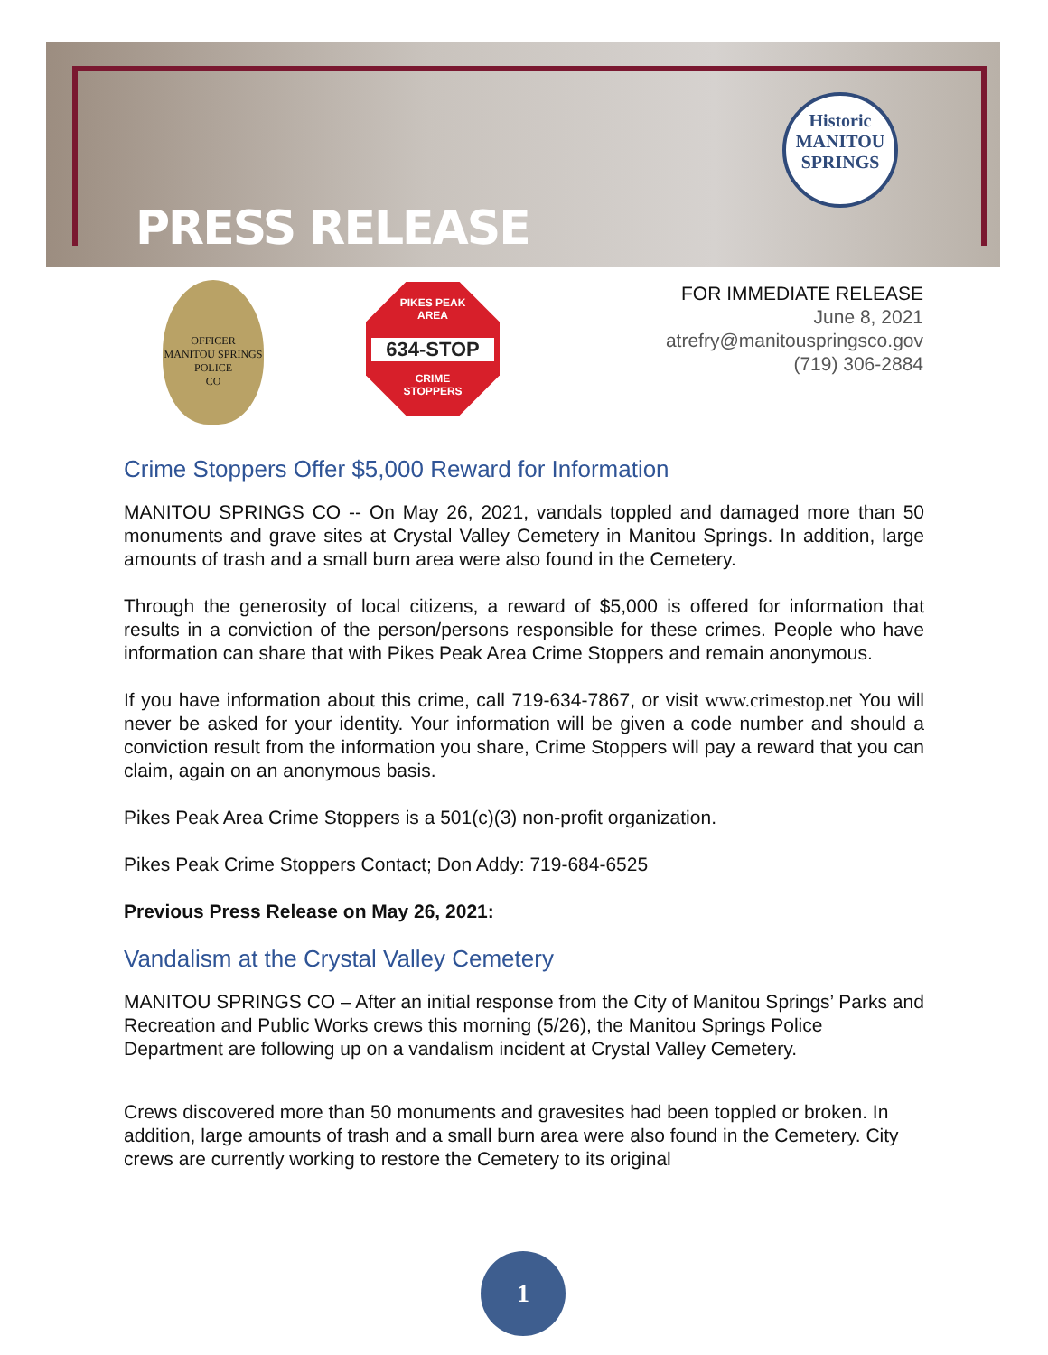PRESS RELEASE
Historic
MANITOU
SPRINGS
OFFICER
MANITOU SPRINGS
POLICE
CO
PIKES PEAK
AREA
634-STOP
CRIME
STOPPERS
FOR IMMEDIATE RELEASE
June 8, 2021
atrefry@manitouspringsco.gov
(719) 306-2884
Crime Stoppers Offer $5,000 Reward for Information
MANITOU SPRINGS CO -- On May 26, 2021, vandals toppled and damaged more than 50 monuments and grave sites at Crystal Valley Cemetery in Manitou Springs. In addition, large amounts of trash and a small burn area were also found in the Cemetery.
Through the generosity of local citizens, a reward of $5,000 is offered for information that results in a conviction of the person/persons responsible for these crimes. People who have information can share that with Pikes Peak Area Crime Stoppers and remain anonymous.
If you have information about this crime, call 719-634-7867, or visit www.crimestop.net You will never be asked for your identity. Your information will be given a code number and should a conviction result from the information you share, Crime Stoppers will pay a reward that you can claim, again on an anonymous basis.
Pikes Peak Area Crime Stoppers is a 501(c)(3) non-profit organization.
Pikes Peak Crime Stoppers Contact; Don Addy: 719-684-6525
Previous Press Release on May 26, 2021:
Vandalism at the Crystal Valley Cemetery
MANITOU SPRINGS CO – After an initial response from the City of Manitou Springs’ Parks and Recreation and Public Works crews this morning (5/26), the Manitou Springs Police Department are following up on a vandalism incident at Crystal Valley Cemetery.
Crews discovered more than 50 monuments and gravesites had been toppled or broken. In addition, large amounts of trash and a small burn area were also found in the Cemetery. City crews are currently working to restore the Cemetery to its original
1